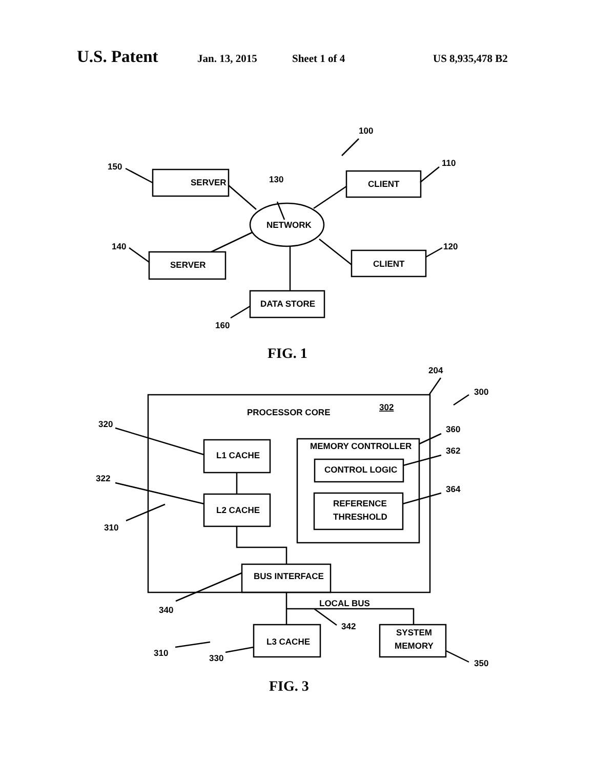U.S. Patent Jan. 13, 2015 Sheet 1 of 4 US 8,935,478 B2
100
150
110
130
140
120
160
SERVER
CLIENT
NETWORK
SERVER
CLIENT
DATA STORE
FIG. 1
204
300
PROCESSOR CORE
302
320
360
MEMORY CONTROLLER
362
L1 CACHE
CONTROL LOGIC
322
364
REFERENCE
THRESHOLD
L2 CACHE
310
BUS INTERFACE
LOCAL BUS
340
342
SYSTEM
MEMORY
L3 CACHE
310
330
350
FIG. 3